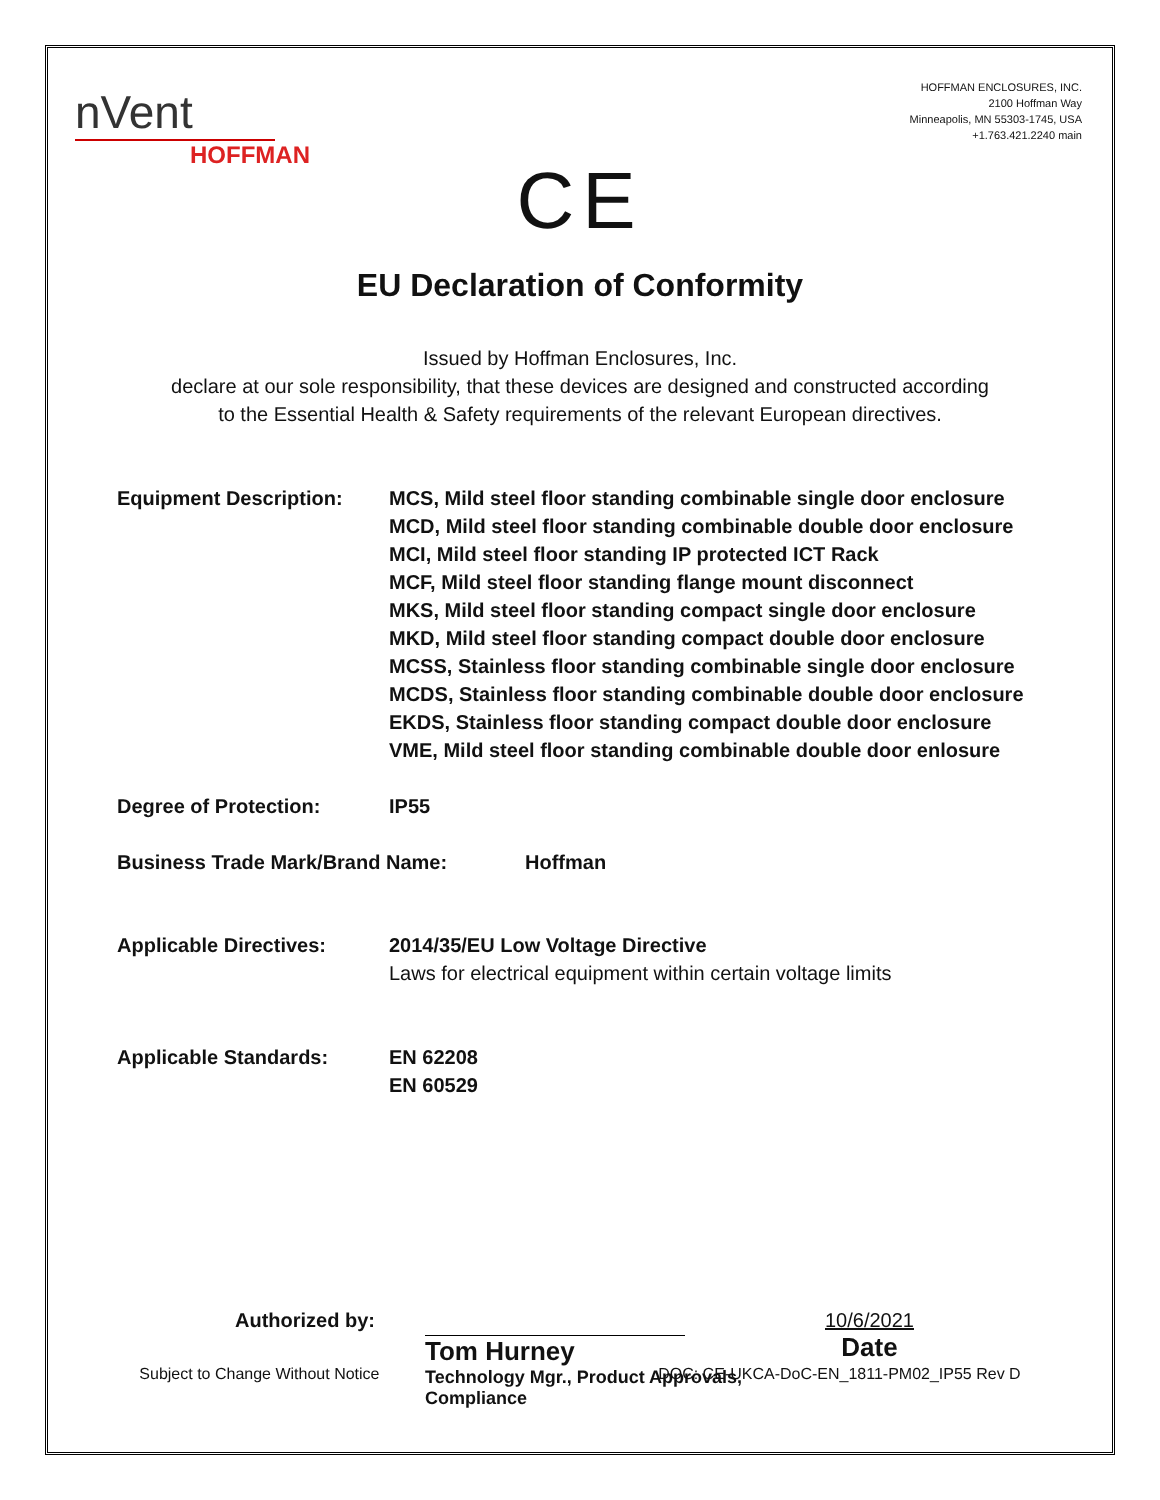nVent
HOFFMAN
HOFFMAN ENCLOSURES, INC.
2100 Hoffman Way
Minneapolis, MN 55303-1745, USA
+1.763.421.2240 main
CE
EU Declaration of Conformity
Issued by Hoffman Enclosures, Inc.
declare at our sole responsibility, that these devices are designed and constructed according
to the Essential Health & Safety requirements of the relevant European directives.
Equipment Description: MCS, Mild steel floor standing combinable single door enclosure
MCD, Mild steel floor standing combinable double door enclosure
MCI, Mild steel floor standing IP protected ICT Rack
MCF, Mild steel floor standing flange mount disconnect
MKS, Mild steel floor standing compact single door enclosure
MKD, Mild steel floor standing compact double door enclosure
MCSS, Stainless floor standing combinable single door enclosure
MCDS, Stainless floor standing combinable double door enclosure
EKDS, Stainless floor standing compact double door enclosure
VME, Mild steel floor standing combinable double door enlosure
Degree of Protection: IP55
Business Trade Mark/Brand Name: Hoffman
Applicable Directives: 2014/35/EU Low Voltage Directive
Laws for electrical equipment within certain voltage limits
Applicable Standards: EN 62208
EN 60529
Authorized by:
Tom Hurney
Technology Mgr., Product Approvals, Compliance
10/6/2021
Date
Subject to Change Without Notice DOC: CE-UKCA-DoC-EN_1811-PM02_IP55 Rev D